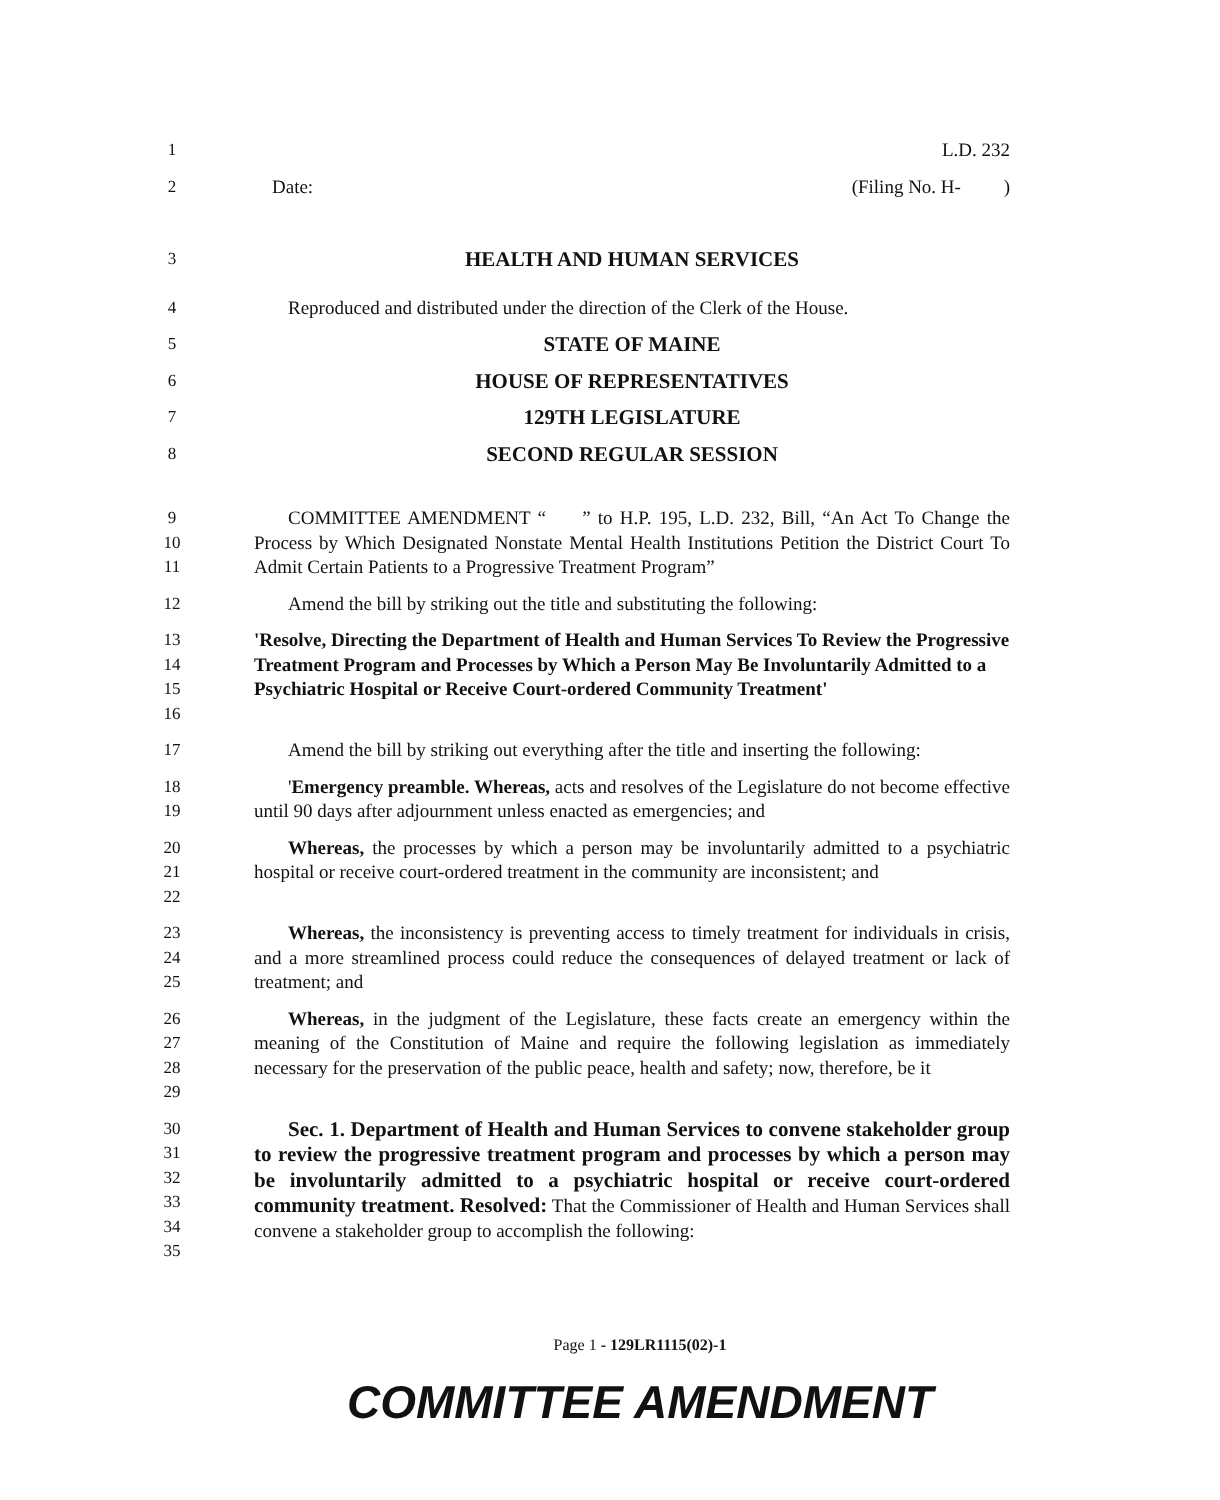1 L.D. 232
2 Date: (Filing No. H- )
3 HEALTH AND HUMAN SERVICES
4 Reproduced and distributed under the direction of the Clerk of the House.
5 STATE OF MAINE
6 HOUSE OF REPRESENTATIVES
7 129TH LEGISLATURE
8 SECOND REGULAR SESSION
9
10
11 COMMITTEE AMENDMENT “ ” to H.P. 195, L.D. 232, Bill, “An Act To Change the Process by Which Designated Nonstate Mental Health Institutions Petition the District Court To Admit Certain Patients to a Progressive Treatment Program”
12 Amend the bill by striking out the title and substituting the following:
13
14
15
16 'Resolve, Directing the Department of Health and Human Services To Review the Progressive Treatment Program and Processes by Which a Person May Be Involuntarily Admitted to a Psychiatric Hospital or Receive Court-ordered Community Treatment'
17 Amend the bill by striking out everything after the title and inserting the following:
18
19 'Emergency preamble. Whereas, acts and resolves of the Legislature do not become effective until 90 days after adjournment unless enacted as emergencies; and
20
21
22 Whereas, the processes by which a person may be involuntarily admitted to a psychiatric hospital or receive court-ordered treatment in the community are inconsistent; and
23
24
25 Whereas, the inconsistency is preventing access to timely treatment for individuals in crisis, and a more streamlined process could reduce the consequences of delayed treatment or lack of treatment; and
26
27
28
29 Whereas, in the judgment of the Legislature, these facts create an emergency within the meaning of the Constitution of Maine and require the following legislation as immediately necessary for the preservation of the public peace, health and safety; now, therefore, be it
30
31
32
33
34
35 Sec. 1. Department of Health and Human Services to convene stakeholder group to review the progressive treatment program and processes by which a person may be involuntarily admitted to a psychiatric hospital or receive court-ordered community treatment. Resolved: That the Commissioner of Health and Human Services shall convene a stakeholder group to accomplish the following:
Page 1 - 129LR1115(02)-1
COMMITTEE AMENDMENT